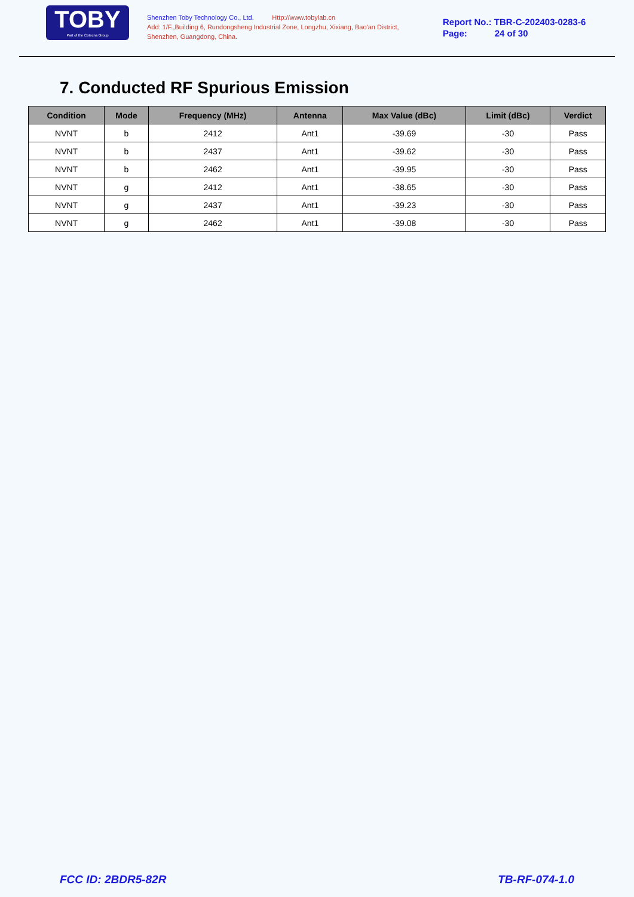TOBY
Part of the Cotecna Group
Shenzhen Toby Technology Co., Ltd. Http://www.tobylab.cn
Add: 1/F.,Building 6, Rundongsheng Industrial Zone, Longzhu, Xixiang, Bao'an District, Shenzhen, Guangdong, China.
Report No.: TBR-C-202403-0283-6
Page: 24 of 30
7. Conducted RF Spurious Emission
| Condition | Mode | Frequency (MHz) | Antenna | Max Value (dBc) | Limit (dBc) | Verdict |
| --- | --- | --- | --- | --- | --- | --- |
| NVNT | b | 2412 | Ant1 | -39.69 | -30 | Pass |
| NVNT | b | 2437 | Ant1 | -39.62 | -30 | Pass |
| NVNT | b | 2462 | Ant1 | -39.95 | -30 | Pass |
| NVNT | g | 2412 | Ant1 | -38.65 | -30 | Pass |
| NVNT | g | 2437 | Ant1 | -39.23 | -30 | Pass |
| NVNT | g | 2462 | Ant1 | -39.08 | -30 | Pass |
FCC ID: 2BDR5-82R TB-RF-074-1.0